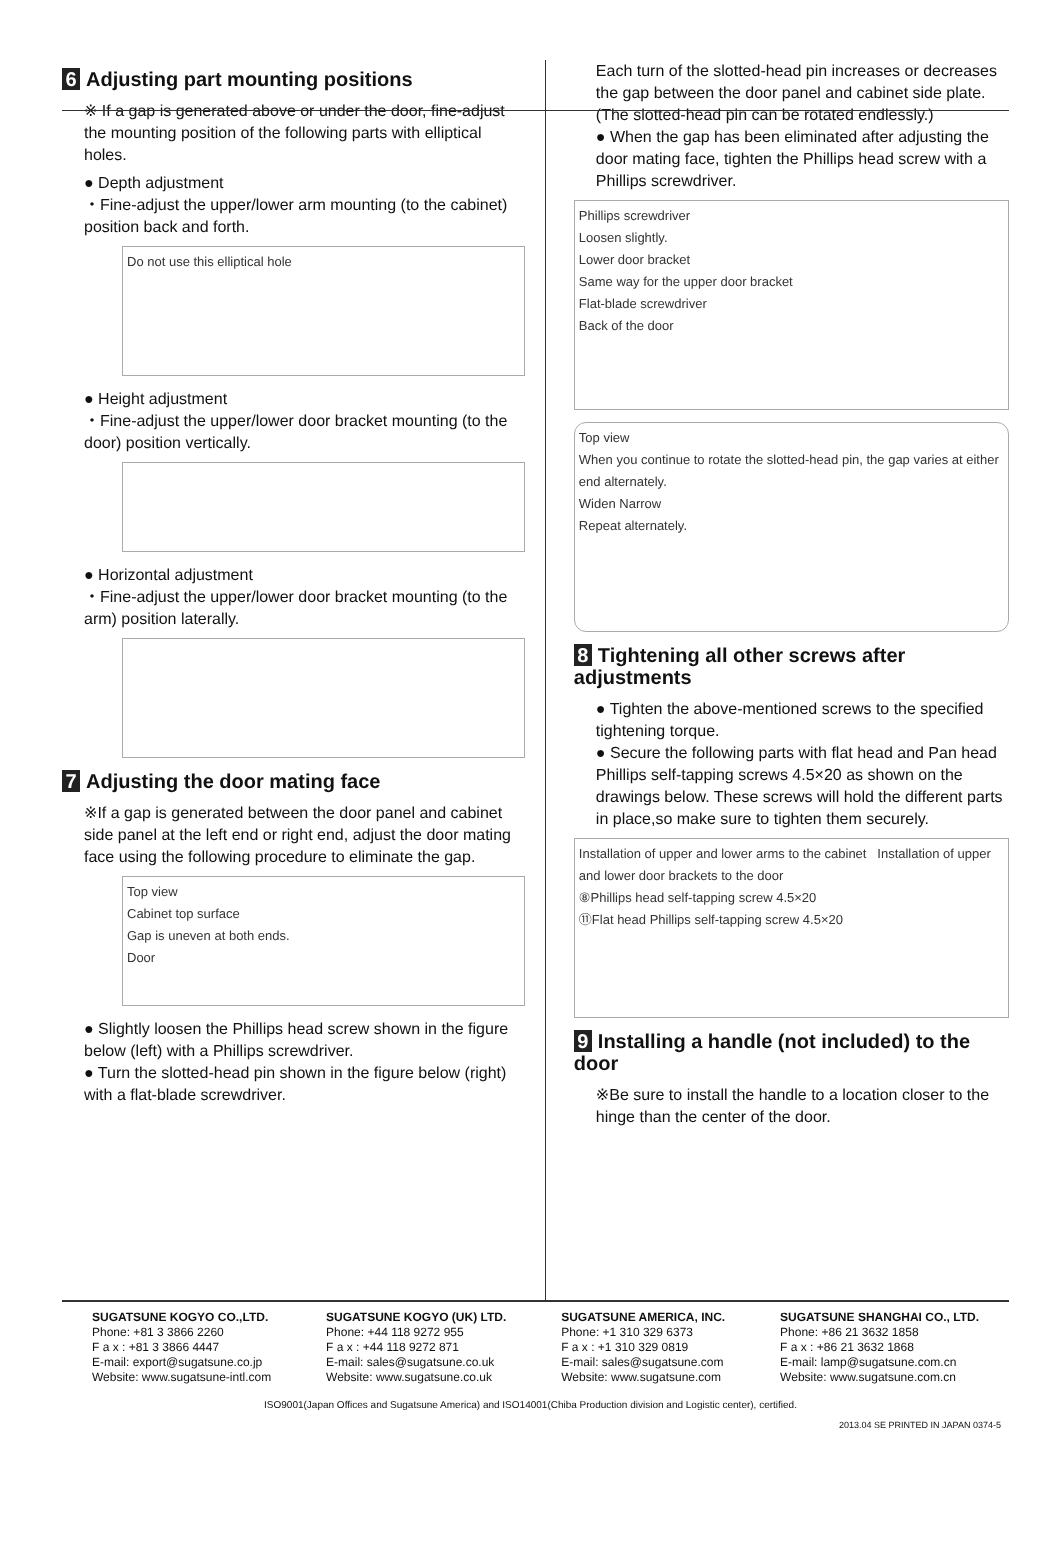6 Adjusting part mounting positions
※ If a gap is generated above or under the door, fine-adjust the mounting position of the following parts with elliptical holes.
● Depth adjustment
・Fine-adjust the upper/lower arm mounting (to the cabinet) position back and forth.
Do not use this elliptical hole
● Height adjustment
・Fine-adjust the upper/lower door bracket mounting (to the door) position vertically.
● Horizontal adjustment
・Fine-adjust the upper/lower door bracket mounting (to the arm) position laterally.
7 Adjusting the door mating face
※If a gap is generated between the door panel and cabinet side panel at the left end or right end, adjust the door mating face using the following procedure to eliminate the gap.
Top view
Cabinet top surface
Gap is uneven at both ends.
Door
● Slightly loosen the Phillips head screw shown in the figure below (left) with a Phillips screwdriver.
● Turn the slotted-head pin shown in the figure below (right) with a flat-blade screwdriver.
Each turn of the slotted-head pin increases or decreases the gap between the door panel and cabinet side plate. (The slotted-head pin can be rotated endlessly.)
● When the gap has been eliminated after adjusting the door mating face, tighten the Phillips head screw with a Phillips screwdriver.
Phillips screwdriver
Loosen slightly.
Lower door bracket
Same way for the upper door bracket
Flat-blade screwdriver
Back of the door
Top view
When you continue to rotate the slotted-head pin, the gap varies at either end alternately.
Widen Narrow
Repeat alternately.
8 Tightening all other screws after adjustments
● Tighten the above-mentioned screws to the specified tightening torque.
● Secure the following parts with flat head and Pan head Phillips self-tapping screws 4.5×20 as shown on the drawings below. These screws will hold the different parts in place,so make sure to tighten them securely.
Installation of upper and lower arms to the cabinet Installation of upper and lower door brackets to the door
⑧Phillips head self-tapping screw 4.5×20
⑪Flat head Phillips self-tapping screw 4.5×20
9 Installing a handle (not included) to the door
※Be sure to install the handle to a location closer to the hinge than the center of the door.
SUGATSUNE KOGYO CO.,LTD.
Phone: +81 3 3866 2260
F a x : +81 3 3866 4447
E-mail: export@sugatsune.co.jp
Website: www.sugatsune-intl.com
SUGATSUNE KOGYO (UK) LTD.
Phone: +44 118 9272 955
F a x : +44 118 9272 871
E-mail: sales@sugatsune.co.uk
Website: www.sugatsune.co.uk
SUGATSUNE AMERICA, INC.
Phone: +1 310 329 6373
F a x : +1 310 329 0819
E-mail: sales@sugatsune.com
Website: www.sugatsune.com
SUGATSUNE SHANGHAI CO., LTD.
Phone: +86 21 3632 1858
F a x : +86 21 3632 1868
E-mail: lamp@sugatsune.com.cn
Website: www.sugatsune.com.cn
ISO9001(Japan Offices and Sugatsune America) and ISO14001(Chiba Production division and Logistic center), certified.
2013.04 SE PRINTED IN JAPAN 0374-5